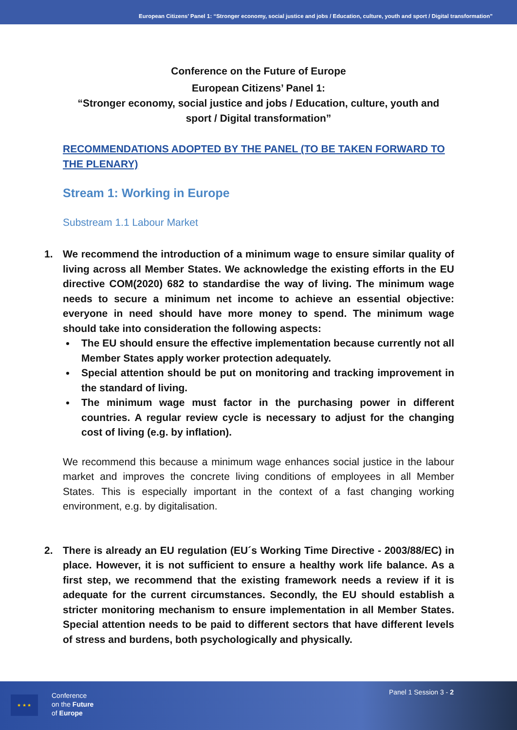European Citizens’ Panel 1: “Stronger economy, social justice and jobs / Education, culture, youth and sport / Digital transformation”
Conference on the Future of Europe
European Citizens’ Panel 1:
“Stronger economy, social justice and jobs / Education, culture, youth and
sport / Digital transformation”
RECOMMENDATIONS ADOPTED BY THE PANEL (TO BE TAKEN FORWARD TO THE PLENARY)
Stream 1: Working in Europe
Substream 1.1 Labour Market
1. We recommend the introduction of a minimum wage to ensure similar quality of living across all Member States. We acknowledge the existing efforts in the EU directive COM(2020) 682 to standardise the way of living. The minimum wage needs to secure a minimum net income to achieve an essential objective: everyone in need should have more money to spend. The minimum wage should take into consideration the following aspects:
The EU should ensure the effective implementation because currently not all Member States apply worker protection adequately.
Special attention should be put on monitoring and tracking improvement in the standard of living.
The minimum wage must factor in the purchasing power in different countries. A regular review cycle is necessary to adjust for the changing cost of living (e.g. by inflation).
We recommend this because a minimum wage enhances social justice in the labour market and improves the concrete living conditions of employees in all Member States. This is especially important in the context of a fast changing working environment, e.g. by digitalisation.
2. There is already an EU regulation (EU´s Working Time Directive - 2003/88/EC) in place. However, it is not sufficient to ensure a healthy work life balance. As a first step, we recommend that the existing framework needs a review if it is adequate for the current circumstances. Secondly, the EU should establish a stricter monitoring mechanism to ensure implementation in all Member States. Special attention needs to be paid to different sectors that have different levels of stress and burdens, both psychologically and physically.
★ ★ ★
Conference
on the Future
of Europe
Panel 1 Session 3 - 2